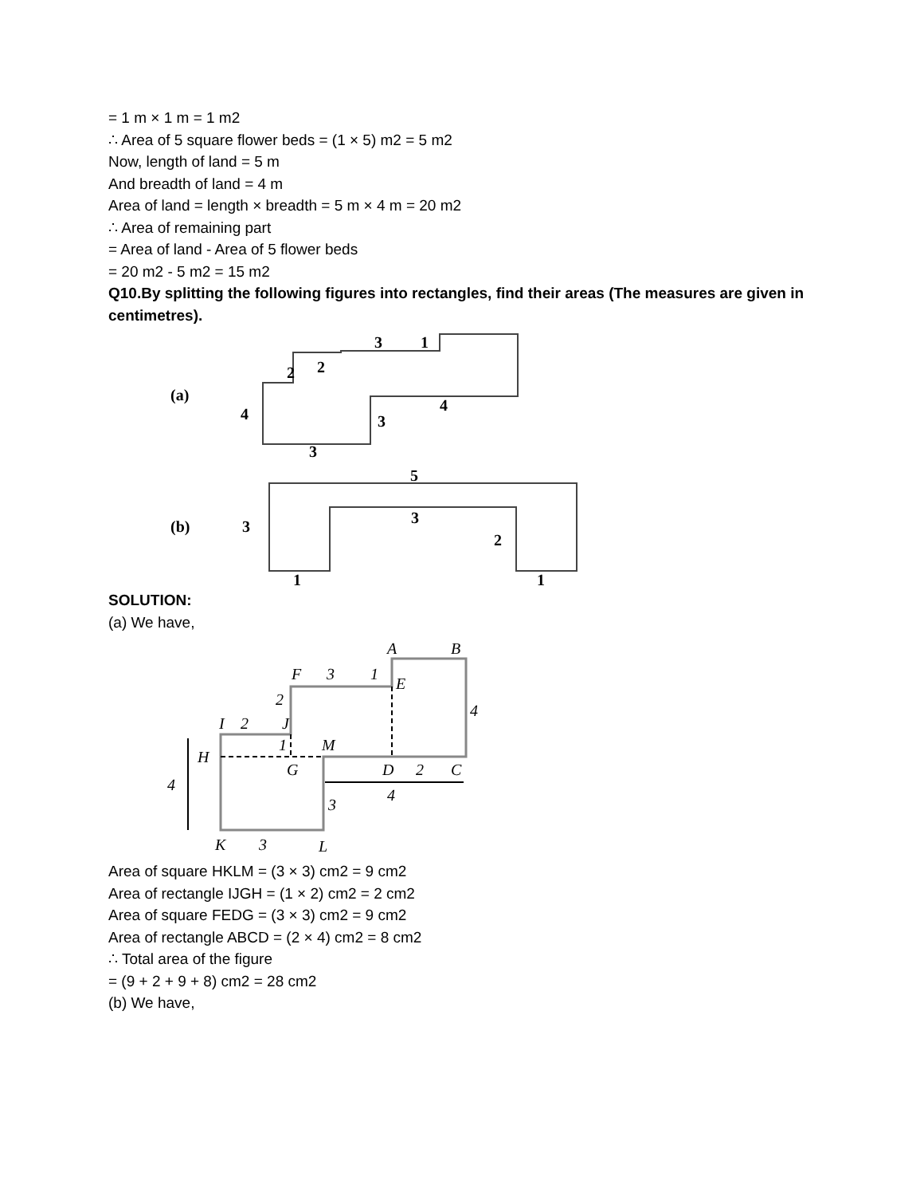= 1 m × 1 m = 1 m2
∴ Area of 5 square flower beds = (1 × 5) m2 = 5 m2
Now, length of land = 5 m
And breadth of land = 4 m
Area of land = length × breadth = 5 m × 4 m = 20 m2
∴ Area of remaining part
= Area of land - Area of 5 flower beds
= 20 m2 - 5 m2 = 15 m2
Q10.By splitting the following figures into rectangles, find their areas (The measures are given in centimetres).
(a)
4
2
2
3
1
4
3
3
(b)
3
5
3
2
1
1
SOLUTION:
(a) We have,
A
B
F
3
1
E
2
4
I
2
J
1
M
H
G
D
2
C
4
4
3
K
3
L
Area of square HKLM = (3 × 3) cm2 = 9 cm2
Area of rectangle IJGH = (1 × 2) cm2 = 2 cm2
Area of square FEDG = (3 × 3) cm2 = 9 cm2
Area of rectangle ABCD = (2 × 4) cm2 = 8 cm2
∴ Total area of the figure
= (9 + 2 + 9 + 8) cm2 = 28 cm2
(b) We have,